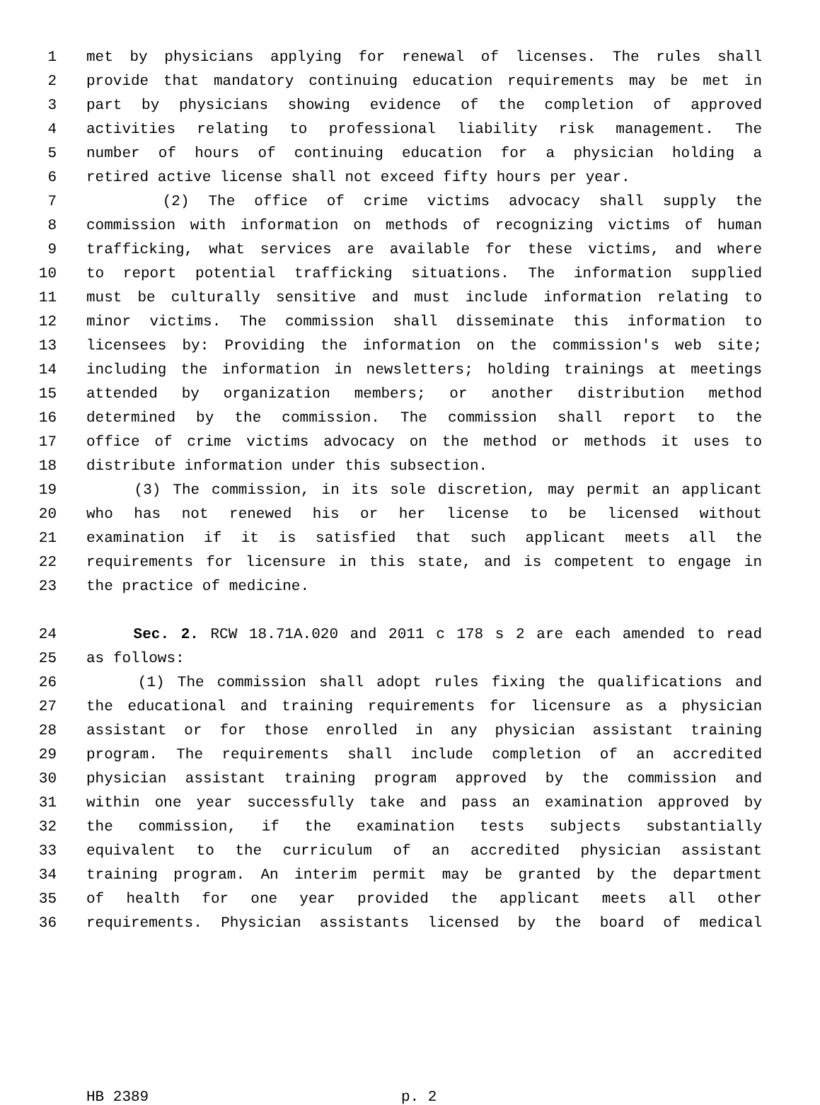1 met by physicians applying for renewal of licenses. The rules shall
2 provide that mandatory continuing education requirements may be met in
3 part by physicians showing evidence of the completion of approved
4 activities relating to professional liability risk management. The
5 number of hours of continuing education for a physician holding a
6 retired active license shall not exceed fifty hours per year.
7 (2) The office of crime victims advocacy shall supply the
8 commission with information on methods of recognizing victims of human
9 trafficking, what services are available for these victims, and where
10 to report potential trafficking situations. The information supplied
11 must be culturally sensitive and must include information relating to
12 minor victims. The commission shall disseminate this information to
13 licensees by: Providing the information on the commission's web site;
14 including the information in newsletters; holding trainings at meetings
15 attended by organization members; or another distribution method
16 determined by the commission. The commission shall report to the
17 office of crime victims advocacy on the method or methods it uses to
18 distribute information under this subsection.
19 (3) The commission, in its sole discretion, may permit an applicant
20 who has not renewed his or her license to be licensed without
21 examination if it is satisfied that such applicant meets all the
22 requirements for licensure in this state, and is competent to engage in
23 the practice of medicine.
24 Sec. 2. RCW 18.71A.020 and 2011 c 178 s 2 are each amended to read
25 as follows:
26 (1) The commission shall adopt rules fixing the qualifications and
27 the educational and training requirements for licensure as a physician
28 assistant or for those enrolled in any physician assistant training
29 program. The requirements shall include completion of an accredited
30 physician assistant training program approved by the commission and
31 within one year successfully take and pass an examination approved by
32 the commission, if the examination tests subjects substantially
33 equivalent to the curriculum of an accredited physician assistant
34 training program. An interim permit may be granted by the department
35 of health for one year provided the applicant meets all other
36 requirements. Physician assistants licensed by the board of medical
HB 2389 p. 2